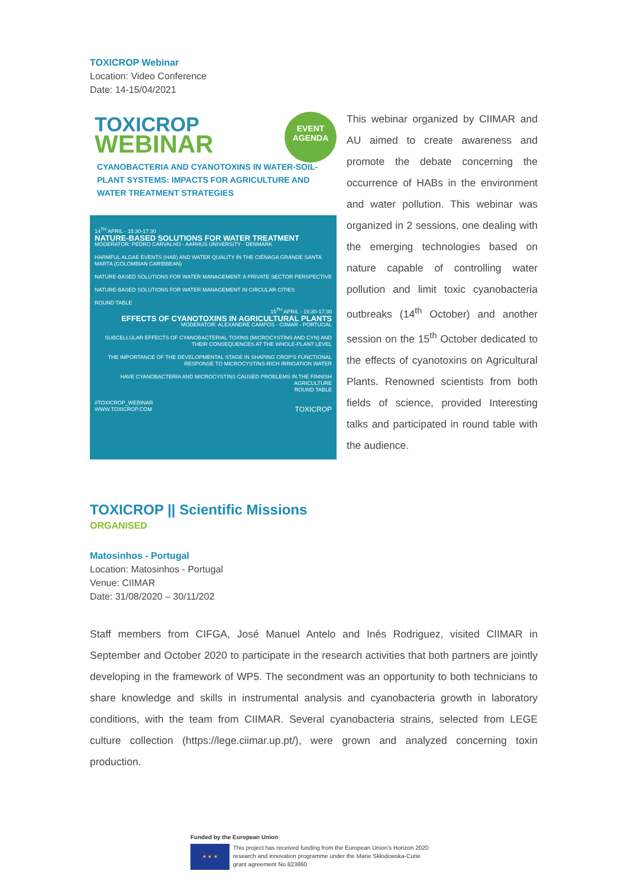TOXICROP Webinar
Location: Video Conference
Date: 14-15/04/2021
TOXICROP
WEBINAR
EVENT
AGENDA
CYANOBACTERIA AND CYANOTOXINS IN WATER-SOIL-PLANT SYSTEMS: IMPACTS FOR AGRICULTURE AND WATER TREATMENT STRATEGIES
14<sup>TH</sup> APRIL - 15:30-17:30
NATURE-BASED SOLUTIONS FOR WATER TREATMENT
MODERATOR: PEDRO CARVALHO - AARHUS UNIVERSITY - DENMARK
HARMFUL ALGAE EVENTS (HAB) AND WATER QUALITY IN THE CIÉNAGA GRANDE SANTA MARTA (COLOMBIAN CARIBBEAN)
NATURE-BASED SOLUTIONS FOR WATER MANAGEMENT: A PRIVATE SECTOR PERSPECTIVE
NATURE-BASED SOLUTIONS FOR WATER MANAGEMENT IN CIRCULAR CITIES
ROUND TABLE
15<sup>TH</sup> APRIL - 15:30-17:30
EFFECTS OF CYANOTOXINS IN AGRICULTURAL PLANTS
MODERATOR: ALEXANDRE CAMPOS - CIIMAR - PORTUGAL
SUBCELLULAR EFFECTS OF CYANOBACTERIAL TOXINS (MICROCYSTINS AND CYN) AND THEIR CONSEQUENCES AT THE WHOLE-PLANT LEVEL
THE IMPORTANCE OF THE DEVELOPMENTAL STAGE IN SHAPING CROP'S FUNCTIONAL RESPONSE TO MICROCYSTINS-RICH IRRIGATION WATER
HAVE CYANOBACTERIA AND MICROCYSTINS CAUSED PROBLEMS IN THE FINNISH AGRICULTURE
ROUND TABLE
#TOXICROP_WEBINAR
WWW.TOXICROP.COM TOXICROP
This webinar organized by CIIMAR and AU aimed to create awareness and promote the debate concerning the occurrence of HABs in the environment and water pollution. This webinar was organized in 2 sessions, one dealing with the emerging technologies based on nature capable of controlling water pollution and limit toxic cyanobacteria outbreaks (14<sup>th</sup> October) and another session on the 15<sup>th</sup> October dedicated to the effects of cyanotoxins on Agricultural Plants. Renowned scientists from both fields of science, provided Interesting talks and participated in round table with the audience.
TOXICROP || Scientific Missions
ORGANISED
Matosinhos - Portugal
Location: Matosinhos - Portugal
Venue: CIIMAR
Date: 31/08/2020 – 30/11/202
Staff members from CIFGA, José Manuel Antelo and Inés Rodriguez, visited CIIMAR in September and October 2020 to participate in the research activities that both partners are jointly developing in the framework of WP5. The secondment was an opportunity to both technicians to share knowledge and skills in instrumental analysis and cyanobacteria growth in laboratory conditions, with the team from CIIMAR. Several cyanobacteria strains, selected from LEGE culture collection (https://lege.ciimar.up.pt/), were grown and analyzed concerning toxin production.
Funded by the European Union
★ ★ ★ This project has received funding from the European Union's Horizon 2020 research and innovation programme under the Marie Skłodowska-Curie grant agreement No 823860